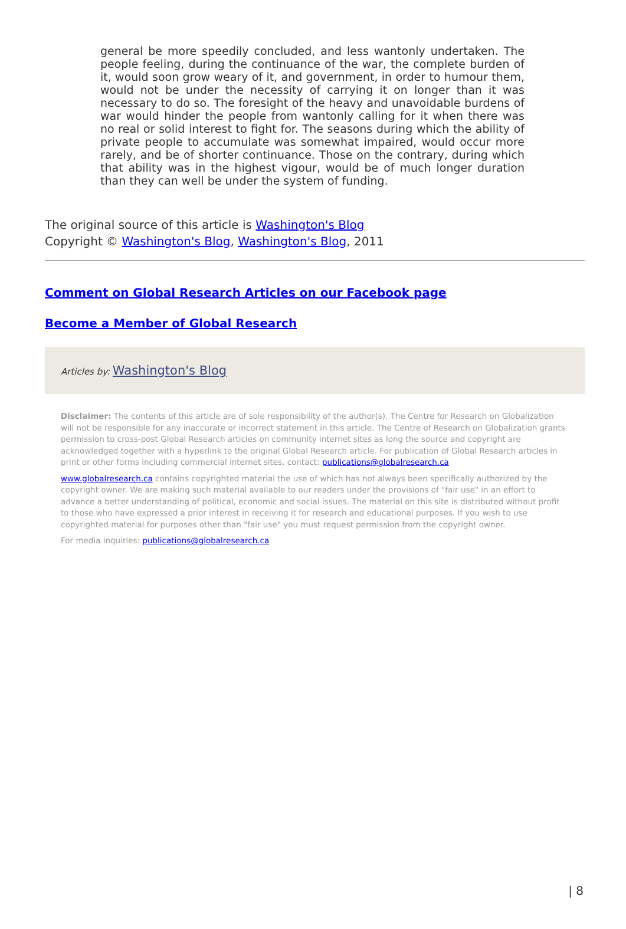general be more speedily concluded, and less wantonly undertaken. The people feeling, during the continuance of the war, the complete burden of it, would soon grow weary of it, and government, in order to humour them, would not be under the necessity of carrying it on longer than it was necessary to do so. The foresight of the heavy and unavoidable burdens of war would hinder the people from wantonly calling for it when there was no real or solid interest to fight for. The seasons during which the ability of private people to accumulate was somewhat impaired, would occur more rarely, and be of shorter continuance. Those on the contrary, during which that ability was in the highest vigour, would be of much longer duration than they can well be under the system of funding.
The original source of this article is Washington's Blog
Copyright © Washington's Blog, Washington's Blog, 2011
Comment on Global Research Articles on our Facebook page
Become a Member of Global Research
Articles by: Washington's Blog
Disclaimer: The contents of this article are of sole responsibility of the author(s). The Centre for Research on Globalization will not be responsible for any inaccurate or incorrect statement in this article. The Centre of Research on Globalization grants permission to cross-post Global Research articles on community internet sites as long the source and copyright are acknowledged together with a hyperlink to the original Global Research article. For publication of Global Research articles in print or other forms including commercial internet sites, contact: publications@globalresearch.ca
www.globalresearch.ca contains copyrighted material the use of which has not always been specifically authorized by the copyright owner. We are making such material available to our readers under the provisions of "fair use" in an effort to advance a better understanding of political, economic and social issues. The material on this site is distributed without profit to those who have expressed a prior interest in receiving it for research and educational purposes. If you wish to use copyrighted material for purposes other than "fair use" you must request permission from the copyright owner.
For media inquiries: publications@globalresearch.ca
| 8